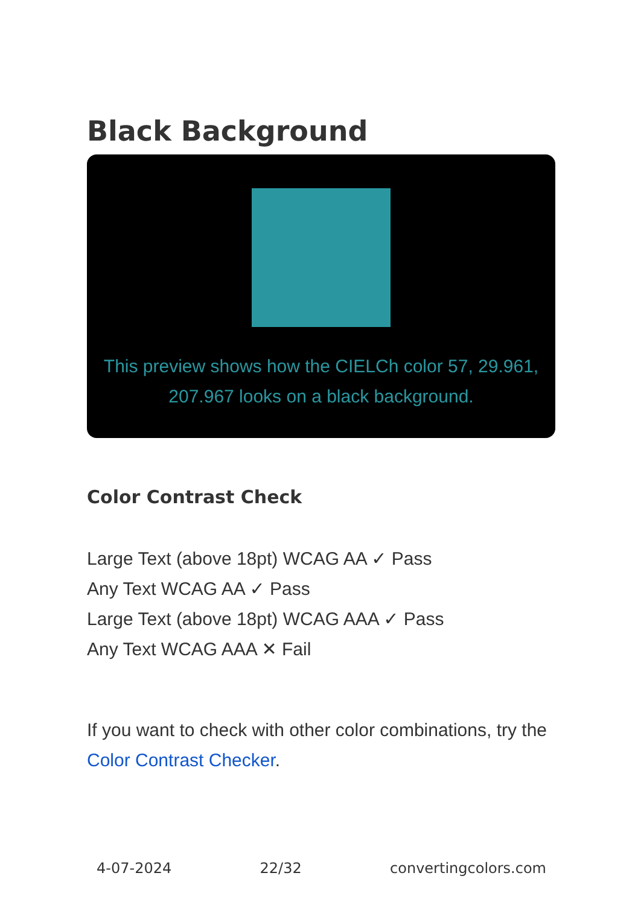Black Background
This preview shows how the CIELCh color 57, 29.961, 207.967 looks on a black background.
Color Contrast Check
Large Text (above 18pt) WCAG AA ✓ Pass
Any Text WCAG AA ✓ Pass
Large Text (above 18pt) WCAG AAA ✓ Pass
Any Text WCAG AAA ✕ Fail
If you want to check with other color combinations, try the Color Contrast Checker.
4-07-2024 22/32 convertingcolors.com